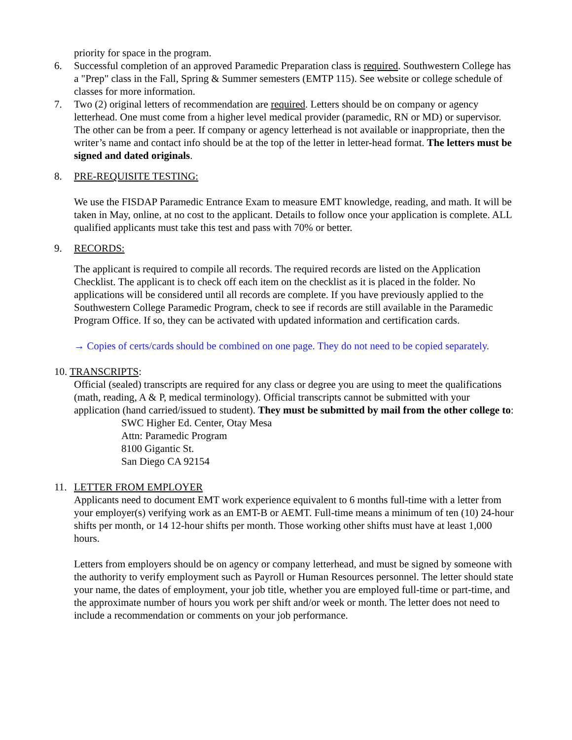priority for space in the program.
6. Successful completion of an approved Paramedic Preparation class is required. Southwestern College has a "Prep" class in the Fall, Spring & Summer semesters (EMTP 115). See website or college schedule of classes for more information.
7. Two (2) original letters of recommendation are required. Letters should be on company or agency letterhead. One must come from a higher level medical provider (paramedic, RN or MD) or supervisor. The other can be from a peer. If company or agency letterhead is not available or inappropriate, then the writer’s name and contact info should be at the top of the letter in letter-head format. The letters must be signed and dated originals.
8. PRE-REQUISITE TESTING:
We use the FISDAP Paramedic Entrance Exam to measure EMT knowledge, reading, and math. It will be taken in May, online, at no cost to the applicant. Details to follow once your application is complete. ALL qualified applicants must take this test and pass with 70% or better.
9. RECORDS:
The applicant is required to compile all records. The required records are listed on the Application Checklist. The applicant is to check off each item on the checklist as it is placed in the folder. No applications will be considered until all records are complete. If you have previously applied to the Southwestern College Paramedic Program, check to see if records are still available in the Paramedic Program Office. If so, they can be activated with updated information and certification cards.
→ Copies of certs/cards should be combined on one page. They do not need to be copied separately.
10. TRANSCRIPTS:
Official (sealed) transcripts are required for any class or degree you are using to meet the qualifications (math, reading, A & P, medical terminology). Official transcripts cannot be submitted with your application (hand carried/issued to student). They must be submitted by mail from the other college to:
SWC Higher Ed. Center, Otay Mesa
Attn: Paramedic Program
8100 Gigantic St.
San Diego CA 92154
11. LETTER FROM EMPLOYER
Applicants need to document EMT work experience equivalent to 6 months full-time with a letter from your employer(s) verifying work as an EMT-B or AEMT. Full-time means a minimum of ten (10) 24-hour shifts per month, or 14 12-hour shifts per month. Those working other shifts must have at least 1,000 hours.
Letters from employers should be on agency or company letterhead, and must be signed by someone with the authority to verify employment such as Payroll or Human Resources personnel. The letter should state your name, the dates of employment, your job title, whether you are employed full-time or part-time, and the approximate number of hours you work per shift and/or week or month. The letter does not need to include a recommendation or comments on your job performance.